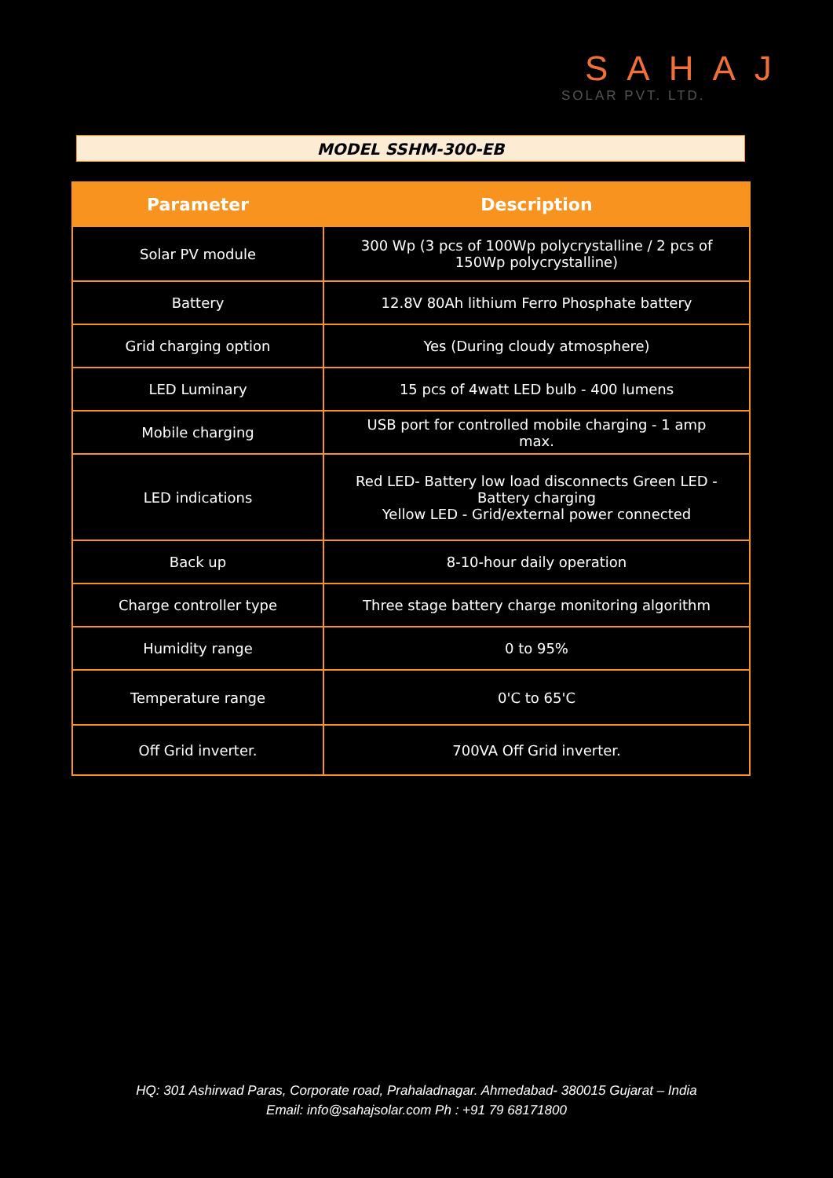SAHAJ
SOLAR PVT. LTD.
MODEL SSHM-300-EB
| Parameter | Description |
| --- | --- |
| Solar PV module | 300 Wp (3 pcs of 100Wp polycrystalline / 2 pcs of 150Wp polycrystalline) |
| Battery | 12.8V 80Ah lithium Ferro Phosphate battery |
| Grid charging option | Yes (During cloudy atmosphere) |
| LED Luminary | 15 pcs of 4watt LED bulb - 400 lumens |
| Mobile charging | USB port for controlled mobile charging - 1 amp max. |
| LED indications | Red LED- Battery low load disconnects Green LED - Battery charging Yellow LED - Grid/external power connected |
| Back up | 8-10-hour daily operation |
| Charge controller type | Three stage battery charge monitoring algorithm |
| Humidity range | 0 to 95% |
| Temperature range | 0'C to 65'C |
| Off Grid inverter. | 700VA Off Grid inverter. |
HQ: 301 Ashirwad Paras, Corporate road, Prahaladnagar. Ahmedabad- 380015 Gujarat – India
Email: info@sahajsolar.com Ph : +91 79 68171800